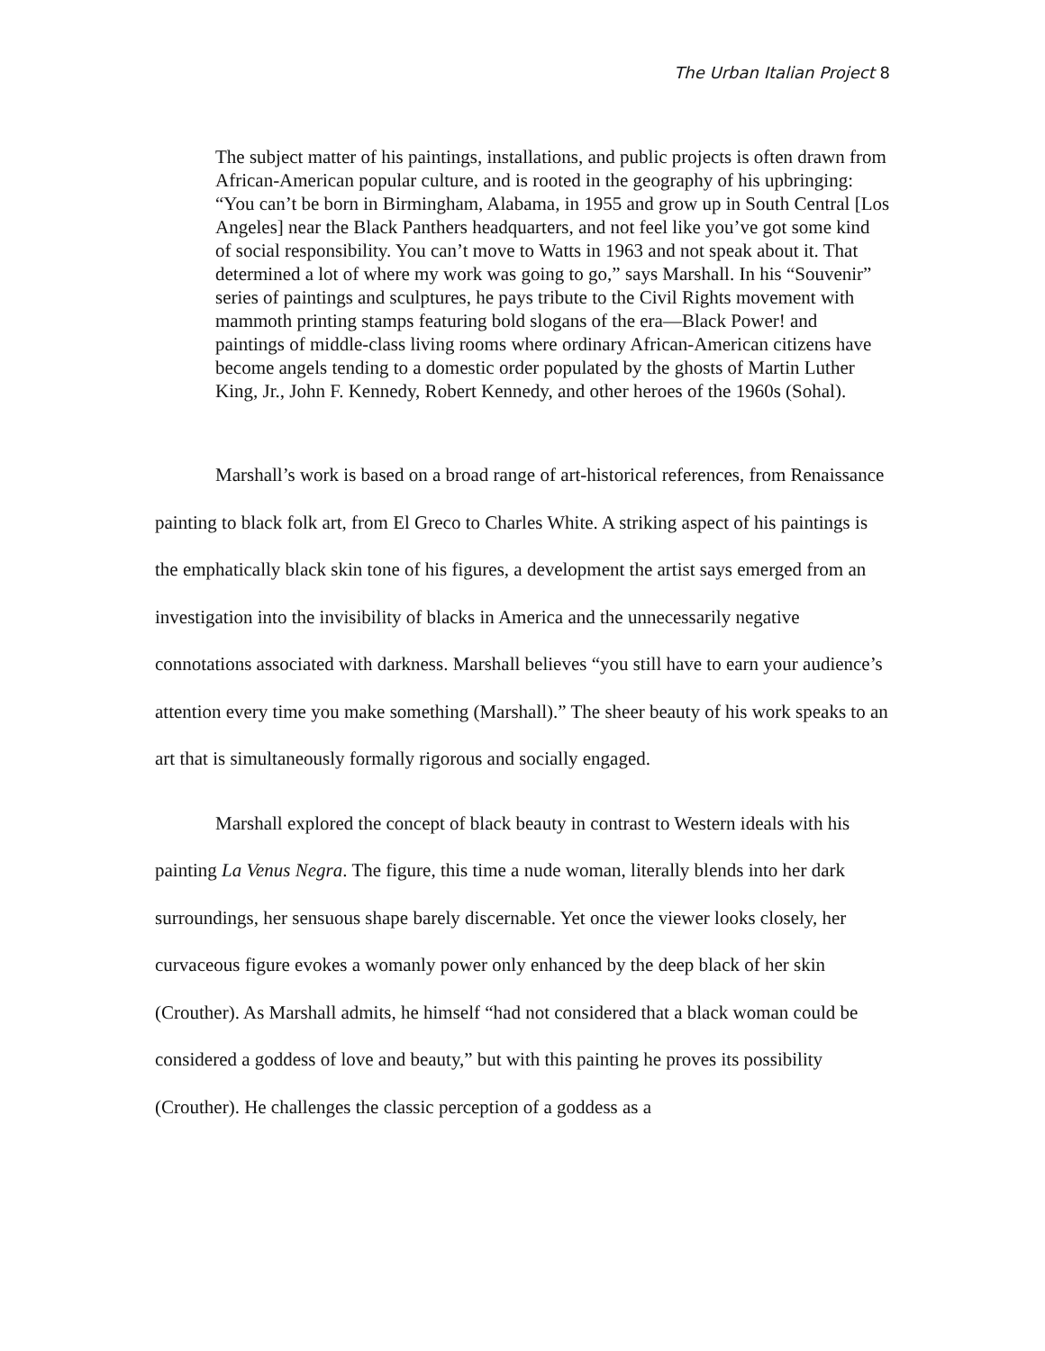The Urban Italian Project 8
The subject matter of his paintings, installations, and public projects is often drawn from African-American popular culture, and is rooted in the geography of his upbringing: “You can’t be born in Birmingham, Alabama, in 1955 and grow up in South Central [Los Angeles] near the Black Panthers headquarters, and not feel like you’ve got some kind of social responsibility. You can’t move to Watts in 1963 and not speak about it. That determined a lot of where my work was going to go,” says Marshall. In his “Souvenir” series of paintings and sculptures, he pays tribute to the Civil Rights movement with mammoth printing stamps featuring bold slogans of the era—Black Power! and paintings of middle-class living rooms where ordinary African-American citizens have become angels tending to a domestic order populated by the ghosts of Martin Luther King, Jr., John F. Kennedy, Robert Kennedy, and other heroes of the 1960s (Sohal).
Marshall’s work is based on a broad range of art-historical references, from Renaissance painting to black folk art, from El Greco to Charles White. A striking aspect of his paintings is the emphatically black skin tone of his figures, a development the artist says emerged from an investigation into the invisibility of blacks in America and the unnecessarily negative connotations associated with darkness. Marshall believes “you still have to earn your audience’s attention every time you make something (Marshall).” The sheer beauty of his work speaks to an art that is simultaneously formally rigorous and socially engaged.
Marshall explored the concept of black beauty in contrast to Western ideals with his painting La Venus Negra. The figure, this time a nude woman, literally blends into her dark surroundings, her sensuous shape barely discernable. Yet once the viewer looks closely, her curvaceous figure evokes a womanly power only enhanced by the deep black of her skin (Crouther). As Marshall admits, he himself “had not considered that a black woman could be considered a goddess of love and beauty,” but with this painting he proves its possibility (Crouther). He challenges the classic perception of a goddess as a